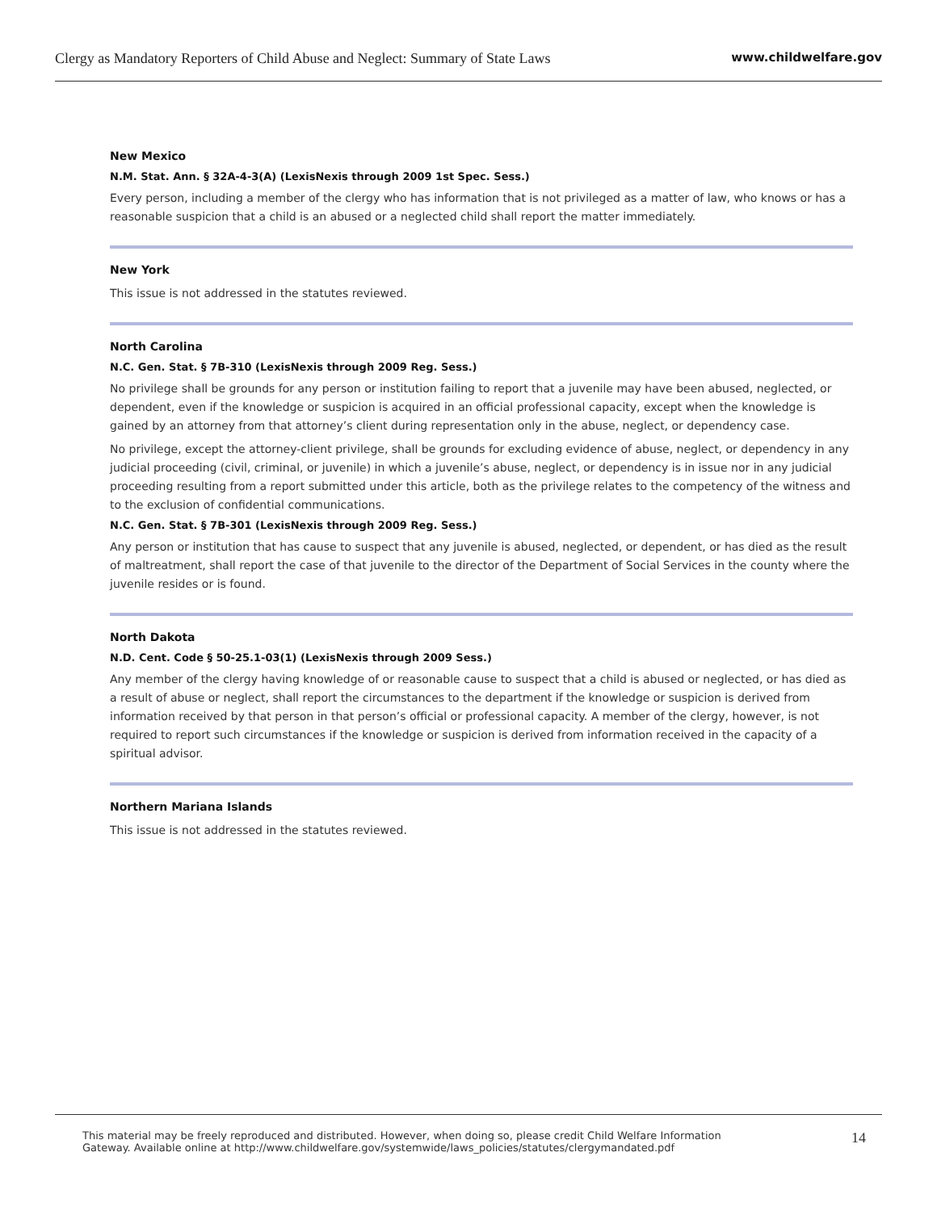Clergy as Mandatory Reporters of Child Abuse and Neglect: Summary of State Laws www.childwelfare.gov
New Mexico
N.M. Stat. Ann. § 32A-4-3(A) (LexisNexis through 2009 1st Spec. Sess.)
Every person, including a member of the clergy who has information that is not privileged as a matter of law, who knows or has a reasonable suspicion that a child is an abused or a neglected child shall report the matter immediately.
New York
This issue is not addressed in the statutes reviewed.
North Carolina
N.C. Gen. Stat. § 7B-310 (LexisNexis through 2009 Reg. Sess.)
No privilege shall be grounds for any person or institution failing to report that a juvenile may have been abused, neglected, or dependent, even if the knowledge or suspicion is acquired in an official professional capacity, except when the knowledge is gained by an attorney from that attorney’s client during representation only in the abuse, neglect, or dependency case.
No privilege, except the attorney-client privilege, shall be grounds for excluding evidence of abuse, neglect, or dependency in any judicial proceeding (civil, criminal, or juvenile) in which a juvenile’s abuse, neglect, or dependency is in issue nor in any judicial proceeding resulting from a report submitted under this article, both as the privilege relates to the competency of the witness and to the exclusion of confidential communications.
N.C. Gen. Stat. § 7B-301 (LexisNexis through 2009 Reg. Sess.)
Any person or institution that has cause to suspect that any juvenile is abused, neglected, or dependent, or has died as the result of maltreatment, shall report the case of that juvenile to the director of the Department of Social Services in the county where the juvenile resides or is found.
North Dakota
N.D. Cent. Code § 50-25.1-03(1) (LexisNexis through 2009 Sess.)
Any member of the clergy having knowledge of or reasonable cause to suspect that a child is abused or neglected, or has died as a result of abuse or neglect, shall report the circumstances to the department if the knowledge or suspicion is derived from information received by that person in that person’s official or professional capacity. A member of the clergy, however, is not required to report such circumstances if the knowledge or suspicion is derived from information received in the capacity of a spiritual advisor.
Northern Mariana Islands
This issue is not addressed in the statutes reviewed.
This material may be freely reproduced and distributed. However, when doing so, please credit Child Welfare Information
Gateway. Available online at http://www.childwelfare.gov/systemwide/laws_policies/statutes/clergymandated.pdf
14